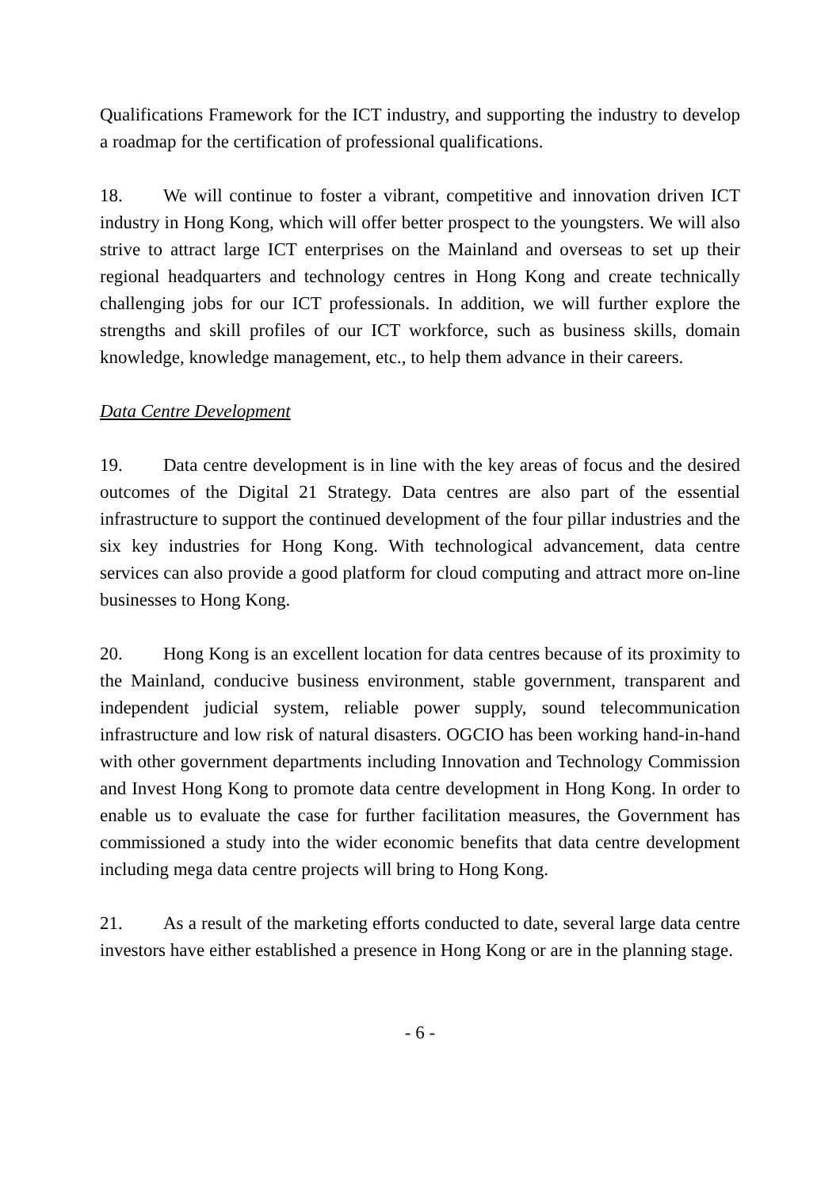Qualifications Framework for the ICT industry, and supporting the industry to develop a roadmap for the certification of professional qualifications.
18. We will continue to foster a vibrant, competitive and innovation driven ICT industry in Hong Kong, which will offer better prospect to the youngsters. We will also strive to attract large ICT enterprises on the Mainland and overseas to set up their regional headquarters and technology centres in Hong Kong and create technically challenging jobs for our ICT professionals. In addition, we will further explore the strengths and skill profiles of our ICT workforce, such as business skills, domain knowledge, knowledge management, etc., to help them advance in their careers.
Data Centre Development
19. Data centre development is in line with the key areas of focus and the desired outcomes of the Digital 21 Strategy. Data centres are also part of the essential infrastructure to support the continued development of the four pillar industries and the six key industries for Hong Kong. With technological advancement, data centre services can also provide a good platform for cloud computing and attract more on-line businesses to Hong Kong.
20. Hong Kong is an excellent location for data centres because of its proximity to the Mainland, conducive business environment, stable government, transparent and independent judicial system, reliable power supply, sound telecommunication infrastructure and low risk of natural disasters. OGCIO has been working hand-in-hand with other government departments including Innovation and Technology Commission and Invest Hong Kong to promote data centre development in Hong Kong. In order to enable us to evaluate the case for further facilitation measures, the Government has commissioned a study into the wider economic benefits that data centre development including mega data centre projects will bring to Hong Kong.
21. As a result of the marketing efforts conducted to date, several large data centre investors have either established a presence in Hong Kong or are in the planning stage.
- 6 -